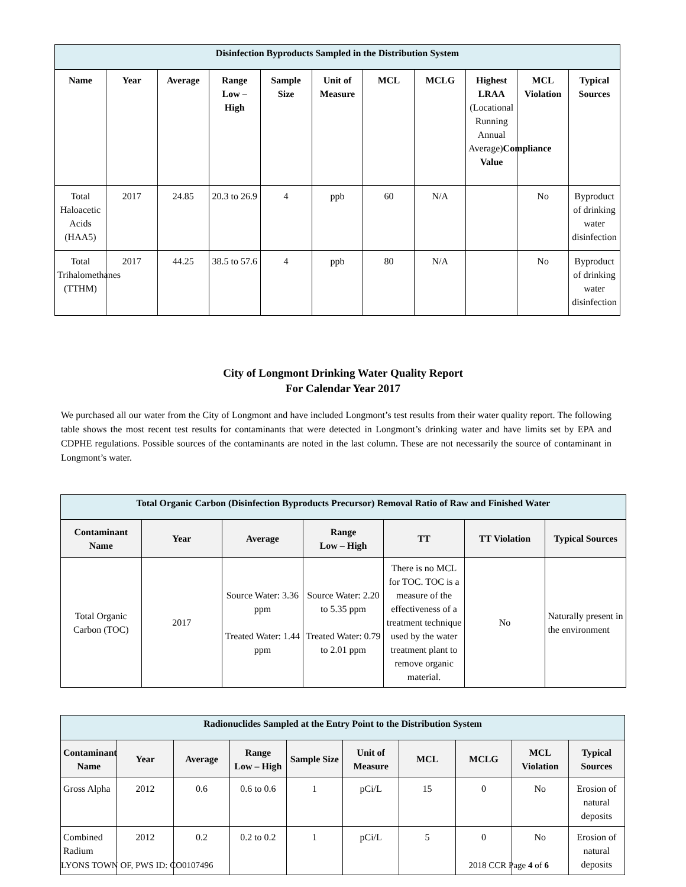| Disinfection Byproducts Sampled in the Distribution System | | | | | | | | | | |
| Name | Year | Average | Range Low – High | Sample Size | Unit of Measure | MCL | MCLG | Highest LRAA (Locational Running Annual Average) Compliance Value | MCL Violation | Typical Sources |
| Total Haloacetic Acids (HAA5) | 2017 | 24.85 | 20.3 to 26.9 | 4 | ppb | 60 | N/A | | No | Byproduct of drinking water disinfection |
| Total Trihalomethanes (TTHM) | 2017 | 44.25 | 38.5 to 57.6 | 4 | ppb | 80 | N/A | | No | Byproduct of drinking water disinfection |
City of Longmont Drinking Water Quality Report
For Calendar Year 2017
We purchased all our water from the City of Longmont and have included Longmont’s test results from their water quality report. The following table shows the most recent test results for contaminants that were detected in Longmont’s drinking water and have limits set by EPA and CDPHE regulations. Possible sources of the contaminants are noted in the last column. These are not necessarily the source of contaminant in Longmont’s water.
| Total Organic Carbon (Disinfection Byproducts Precursor) Removal Ratio of Raw and Finished Water | | | | | | |
| Contaminant Name | Year | Average | Range Low – High | TT | TT Violation | Typical Sources |
| Total Organic Carbon (TOC) | 2017 | Source Water: 3.36 ppm Treated Water: 1.44 ppm | Source Water: 2.20 to 5.35 ppm Treated Water: 0.79 to 2.01 ppm | There is no MCL for TOC. TOC is a measure of the effectiveness of a treatment technique used by the water treatment plant to remove organic material. | No | Naturally present in the environment |
| Radionuclides Sampled at the Entry Point to the Distribution System | | | | | | | | | |
| Contaminant Name | Year | Average | Range Low – High | Sample Size | Unit of Measure | MCL | MCLG | MCL Violation | Typical Sources |
| Gross Alpha | 2012 | 0.6 | 0.6 to 0.6 | 1 | pCi/L | 15 | 0 | No | Erosion of natural deposits |
| Combined Radium | 2012 | 0.2 | 0.2 to 0.2 | 1 | pCi/L | 5 | 0 | No | Erosion of natural deposits |
LYONS TOWN OF, PWS ID: CO0107496 2018 CCR Page 4 of 6